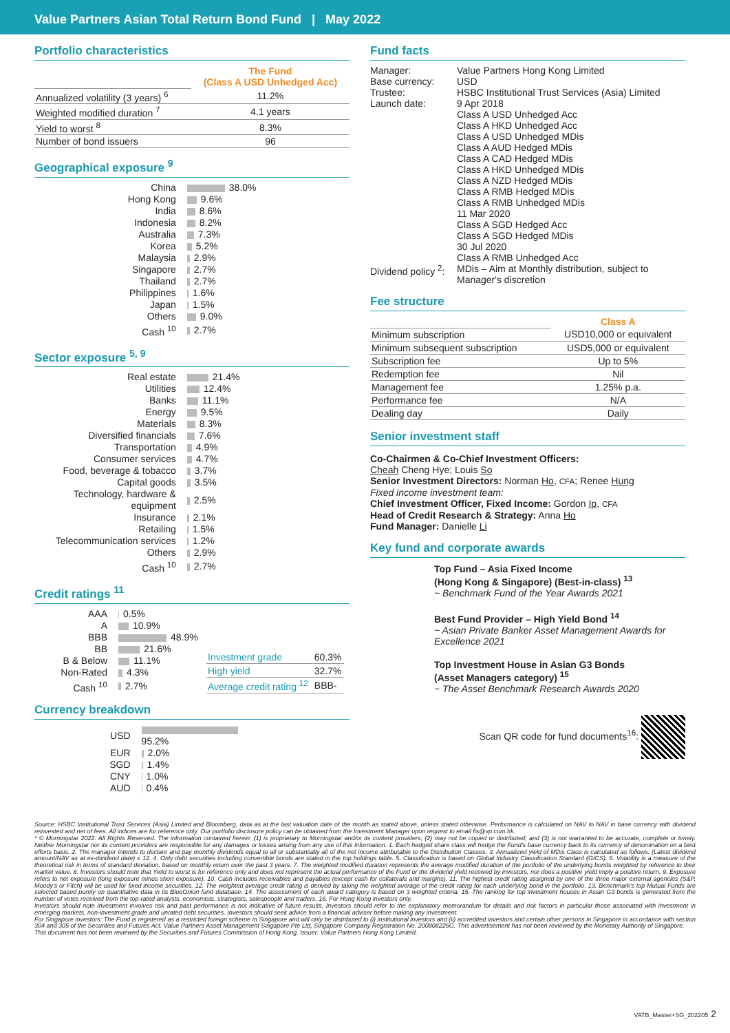Value Partners Asian Total Return Bond Fund | May 2022
Portfolio characteristics
| | The Fund (Class A USD Unhedged Acc) |
| Annualized volatility (3 years) <sup>6</sup> | 11.2% |
| Weighted modified duration <sup>7</sup> | 4.1 years |
| Yield to worst <sup>8</sup> | 8.3% |
| Number of bond issuers | 96 |
Geographical exposure <sup>9</sup>
| China | 38.0% |
| Hong Kong | 9.6% |
| India | 8.6% |
| Indonesia | 8.2% |
| Australia | 7.3% |
| Korea | 5.2% |
| Malaysia | 2.9% |
| Singapore | 2.7% |
| Thailand | 2.7% |
| Philippines | 1.6% |
| Japan | 1.5% |
| Others | 9.0% |
| Cash <sup>10</sup> | 2.7% |
Sector exposure <sup>5, 9</sup>
| Real estate | 21.4% |
| Utilities | 12.4% |
| Banks | 11.1% |
| Energy | 9.5% |
| Materials | 8.3% |
| Diversified financials | 7.6% |
| Transportation | 4.9% |
| Consumer services | 4.7% |
| Food, beverage & tobacco | 3.7% |
| Capital goods | 3.5% |
| Technology, hardware & equipment | 2.5% |
| Insurance | 2.1% |
| Retailing | 1.5% |
| Telecommunication services | 1.2% |
| Others | 2.9% |
| Cash <sup>10</sup> | 2.7% |
Credit ratings <sup>11</sup>
| AAA | 0.5% |
| A | 10.9% |
| BBB | 48.9% |
| BB | 21.6% |
| B & Below | 11.1% |
| Non-Rated | 4.3% |
| Cash <sup>10</sup> | 2.7% |
| Investment grade | 60.3% |
| High yield | 32.7% |
| Average credit rating <sup>12</sup> | BBB- |
Currency breakdown
| USD | 95.2% |
| EUR | 2.0% |
| SGD | 1.4% |
| CNY | 1.0% |
| AUD | 0.4% |
Fund facts
| Manager: | Value Partners Hong Kong Limited |
| Base currency: | USD |
| Trustee: | HSBC Institutional Trust Services (Asia) Limited |
| Launch date: | 9 Apr 2018 Class A USD Unhedged Acc Class A HKD Unhedged Acc Class A USD Unhedged MDis Class A AUD Hedged MDis Class A CAD Hedged MDis Class A HKD Unhedged MDis Class A NZD Hedged MDis Class A RMB Hedged MDis Class A RMB Unhedged MDis 11 Mar 2020 Class A SGD Hedged Acc Class A SGD Hedged MDis 30 Jul 2020 Class A RMB Unhedged Acc |
| Dividend policy <sup>2</sup>: | MDis – Aim at Monthly distribution, subject to Manager's discretion |
Fee structure
| | Class A |
| Minimum subscription | USD10,000 or equivalent |
| Minimum subsequent subscription | USD5,000 or equivalent |
| Subscription fee | Up to 5% |
| Redemption fee | Nil |
| Management fee | 1.25% p.a. |
| Performance fee | N/A |
| Dealing day | Daily |
Senior investment staff
Co-Chairmen & Co-Chief Investment Officers:
Cheah Cheng Hye; Louis So
Senior Investment Directors: Norman Ho, CFA; Renee Hung
Fixed income investment team:
Chief Investment Officer, Fixed Income: Gordon Ip, CFA
Head of Credit Research & Strategy: Anna Ho
Fund Manager: Danielle Li
Key fund and corporate awards
Top Fund – Asia Fixed Income
(Hong Kong & Singapore) (Best-in-class) <sup>13</sup>
~ Benchmark Fund of the Year Awards 2021
Best Fund Provider – High Yield Bond <sup>14</sup>
~ Asian Private Banker Asset Management Awards for Excellence 2021
Top Investment House in Asian G3 Bonds
(Asset Managers category) <sup>15</sup>
~ The Asset Benchmark Research Awards 2020
Scan QR code for fund documents<sup>16</sup>:
Source: HSBC Institutional Trust Services (Asia) Limited and Bloomberg, data as at the last valuation date of the month as stated above, unless stated otherwise. Performance is calculated on NAV to NAV in base currency with dividend reinvested and net of fees. All indices are for reference only. Our portfolio disclosure policy can be obtained from the Investment Manager upon request to email fis@vp.com.hk.
* © Morningstar 2022. All Rights Reserved. The information contained herein: (1) is proprietary to Morningstar and/or its content providers; (2) may not be copied or distributed; and (3) is not warranted to be accurate, complete or timely. Neither Morningstar nor its content providers are responsible for any damages or losses arising from any use of this information. 1. Each hedged share class will hedge the Fund's base currency back to its currency of denomination on a best efforts basis. 2. The manager intends to declare and pay monthly dividends equal to all or substantially all of the net income attributable to the Distribution Classes. 3. Annualized yield of MDis Class is calculated as follows: (Latest dividend amount/NAV as at ex-dividend date) x 12. 4. Only debt securities including convertible bonds are stated in the top holdings table. 5. Classification is based on Global Industry Classification Standard (GICS). 6. Volatility is a measure of the theoretical risk in terms of standard deviation, based on monthly return over the past 3 years. 7. The weighted modified duration represents the average modified duration of the portfolio of the underlying bonds weighted by reference to their market value. 8. Investors should note that Yield to worst is for reference only and does not represent the actual performance of the Fund or the dividend yield received by investors, nor does a positive yield imply a positive return. 9. Exposure refers to net exposure (long exposure minus short exposure). 10. Cash includes receivables and payables (except cash for collaterals and margins). 11. The highest credit rating assigned by one of the three major external agencies (S&P, Moody's or Fitch) will be used for fixed income securities. 12. The weighted average credit rating is derived by taking the weighted average of the credit rating for each underlying bond in the portfolio. 13. Benchmark's top Mutual Funds are selected based purely on quantitative data in its BlueOnion fund database. 14. The assessment of each award category is based on 3 weighted criteria. 15. The ranking for top investment houses in Asian G3 bonds is generated from the number of votes received from the top-rated analysts, economists, strategists, salespeople and traders. 16. For Hong Kong investors only.
Investors should note investment involves risk and past performance is not indicative of future results. Investors should refer to the explanatory memorandum for details and risk factors in particular those associated with investment in emerging markets, non-investment grade and unrated debt securities. Investors should seek advice from a financial adviser before making any investment.
For Singapore investors: The Fund is registered as a restricted foreign scheme in Singapore and will only be distributed to (i) institutional investors and (ii) accredited investors and certain other persons in Singapore in accordance with section 304 and 305 of the Securities and Futures Act. Value Partners Asset Management Singapore Pte Ltd, Singapore Company Registration No. 200808225G. This advertisement has not been reviewed by the Monetary Authority of Singapore.
This document has not been reviewed by the Securities and Futures Commission of Hong Kong. Issuer: Value Partners Hong Kong Limited.
VATB_Master+SG_202205 2